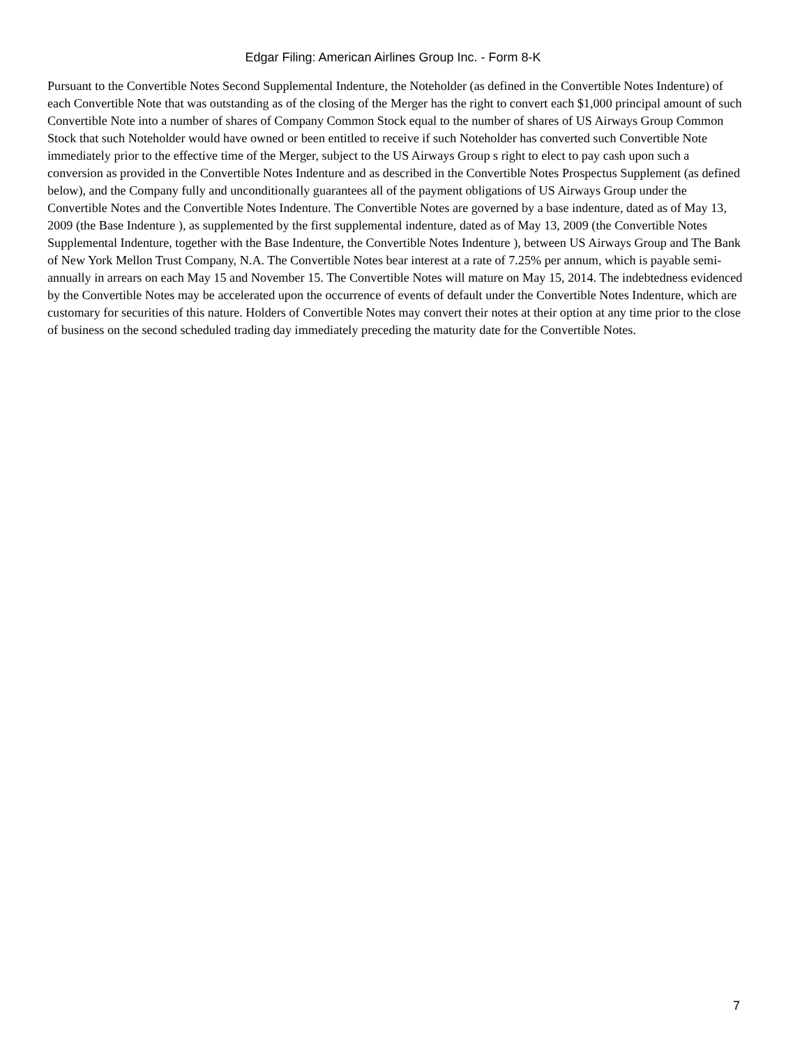Edgar Filing: American Airlines Group Inc. - Form 8-K
Pursuant to the Convertible Notes Second Supplemental Indenture, the Noteholder (as defined in the Convertible Notes Indenture) of each Convertible Note that was outstanding as of the closing of the Merger has the right to convert each $1,000 principal amount of such Convertible Note into a number of shares of Company Common Stock equal to the number of shares of US Airways Group Common Stock that such Noteholder would have owned or been entitled to receive if such Noteholder has converted such Convertible Note immediately prior to the effective time of the Merger, subject to the US Airways Group s right to elect to pay cash upon such a conversion as provided in the Convertible Notes Indenture and as described in the Convertible Notes Prospectus Supplement (as defined below), and the Company fully and unconditionally guarantees all of the payment obligations of US Airways Group under the Convertible Notes and the Convertible Notes Indenture. The Convertible Notes are governed by a base indenture, dated as of May 13, 2009 (the Base Indenture ), as supplemented by the first supplemental indenture, dated as of May 13, 2009 (the Convertible Notes Supplemental Indenture, together with the Base Indenture, the Convertible Notes Indenture ), between US Airways Group and The Bank of New York Mellon Trust Company, N.A. The Convertible Notes bear interest at a rate of 7.25% per annum, which is payable semi-annually in arrears on each May 15 and November 15. The Convertible Notes will mature on May 15, 2014. The indebtedness evidenced by the Convertible Notes may be accelerated upon the occurrence of events of default under the Convertible Notes Indenture, which are customary for securities of this nature. Holders of Convertible Notes may convert their notes at their option at any time prior to the close of business on the second scheduled trading day immediately preceding the maturity date for the Convertible Notes.
7